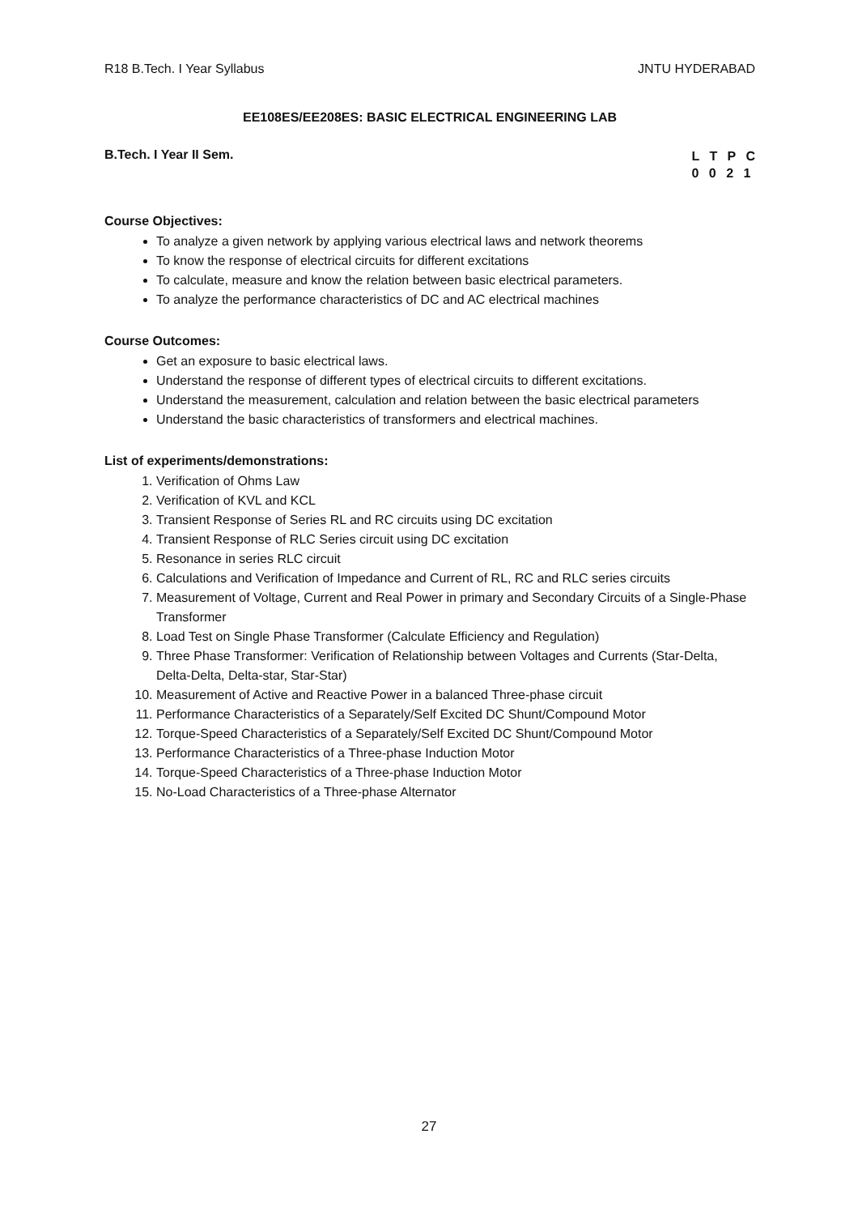R18 B.Tech. I Year Syllabus JNTU HYDERABAD
EE108ES/EE208ES: BASIC ELECTRICAL ENGINEERING LAB
B.Tech. I Year II Sem.
L T P C
0 0 2 1
Course Objectives:
To analyze a given network by applying various electrical laws and network theorems
To know the response of electrical circuits for different excitations
To calculate, measure and know the relation between basic electrical parameters.
To analyze the performance characteristics of DC and AC electrical machines
Course Outcomes:
Get an exposure to basic electrical laws.
Understand the response of different types of electrical circuits to different excitations.
Understand the measurement, calculation and relation between the basic electrical parameters
Understand the basic characteristics of transformers and electrical machines.
List of experiments/demonstrations:
1. Verification of Ohms Law
2. Verification of KVL and KCL
3. Transient Response of Series RL and RC circuits using DC excitation
4. Transient Response of RLC Series circuit using DC excitation
5. Resonance in series RLC circuit
6. Calculations and Verification of Impedance and Current of RL, RC and RLC series circuits
7. Measurement of Voltage, Current and Real Power in primary and Secondary Circuits of a Single-Phase Transformer
8. Load Test on Single Phase Transformer (Calculate Efficiency and Regulation)
9. Three Phase Transformer: Verification of Relationship between Voltages and Currents (Star-Delta, Delta-Delta, Delta-star, Star-Star)
10. Measurement of Active and Reactive Power in a balanced Three-phase circuit
11. Performance Characteristics of a Separately/Self Excited DC Shunt/Compound Motor
12. Torque-Speed Characteristics of a Separately/Self Excited DC Shunt/Compound Motor
13. Performance Characteristics of a Three-phase Induction Motor
14. Torque-Speed Characteristics of a Three-phase Induction Motor
15. No-Load Characteristics of a Three-phase Alternator
27